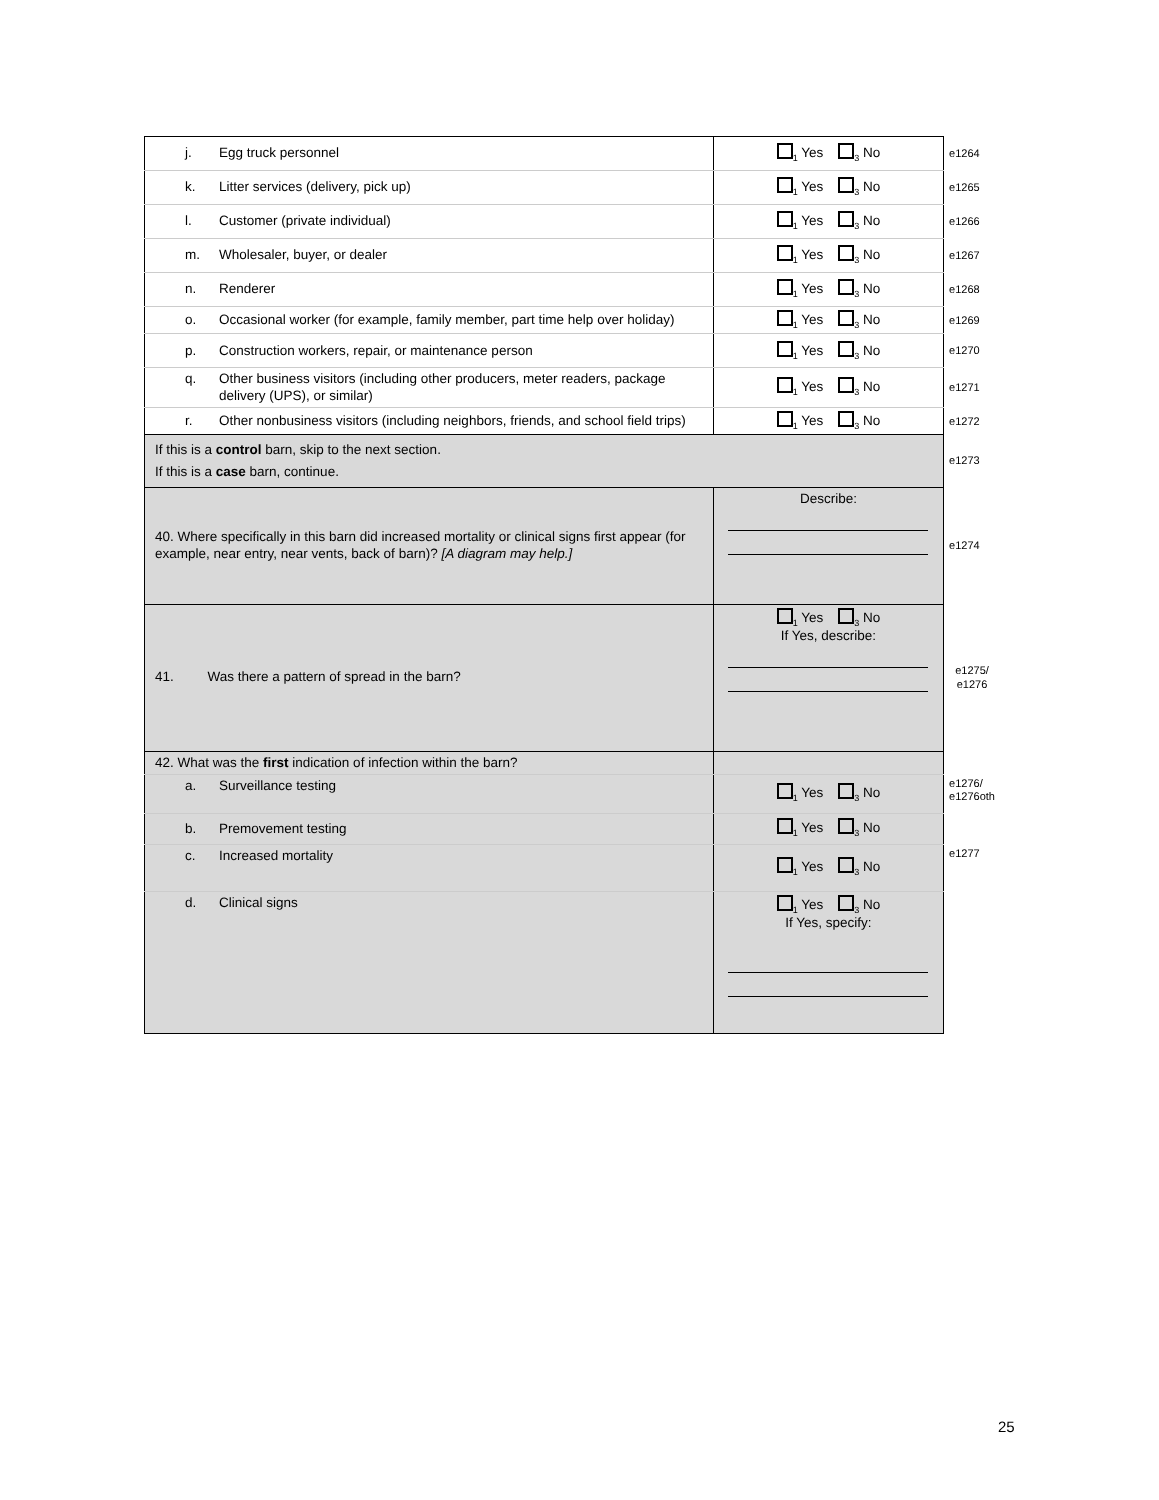| j. Egg truck personnel | <sub>1</sub> Yes <sub>3</sub> No | e1264 |
| k. Litter services (delivery, pick up) | <sub>1</sub> Yes <sub>3</sub> No | e1265 |
| l. Customer (private individual) | <sub>1</sub> Yes <sub>3</sub> No | e1266 |
| m. Wholesaler, buyer, or dealer | <sub>1</sub> Yes <sub>3</sub> No | e1267 |
| n. Renderer | <sub>1</sub> Yes <sub>3</sub> No | e1268 |
| o. Occasional worker (for example, family member, part time help over holiday) | <sub>1</sub> Yes <sub>3</sub> No | e1269 |
| p. Construction workers, repair, or maintenance person | <sub>1</sub> Yes <sub>3</sub> No | e1270 |
| q. Other business visitors (including other producers, meter readers, package delivery (UPS), or similar) | <sub>1</sub> Yes <sub>3</sub> No | e1271 |
| r. Other nonbusiness visitors (including neighbors, friends, and school field trips) | <sub>1</sub> Yes <sub>3</sub> No | e1272 |
| If this is a control barn, skip to the next section. If this is a case barn, continue. | | e1273 |
| 40. Where specifically in this barn did increased mortality or clinical signs first appear (for example, near entry, near vents, back of barn)? [A diagram may help.] | Describe: | e1274 |
| 41. Was there a pattern of spread in the barn? | <sub>1</sub> Yes <sub>3</sub> No If Yes, describe: | e1275/ e1276 |
| 42. What was the first indication of infection within the barn? | | |
| a. Surveillance testing | <sub>1</sub> Yes <sub>3</sub> No | e1276/ e1276oth |
| b. Premovement testing | <sub>1</sub> Yes <sub>3</sub> No | |
| c. Increased mortality | <sub>1</sub> Yes <sub>3</sub> No | e1277 |
| d. Clinical signs | <sub>1</sub> Yes <sub>3</sub> No If Yes, specify: | |
25